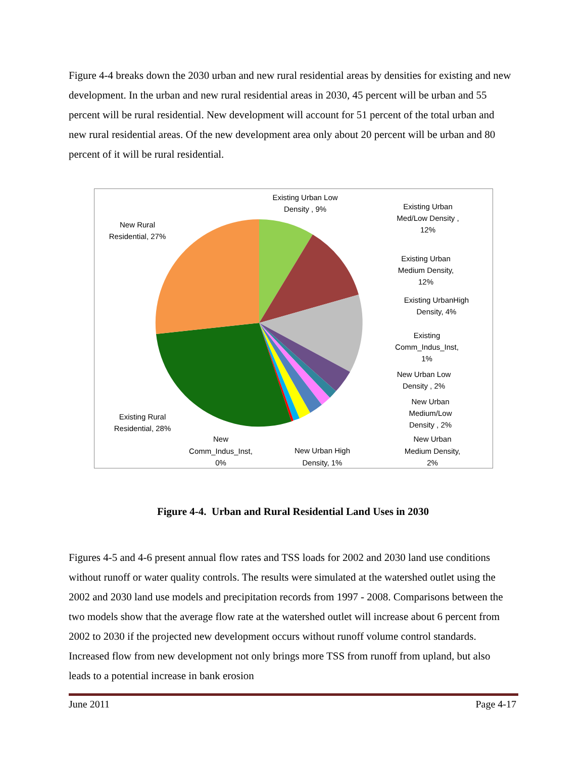Figure 4-4 breaks down the 2030 urban and new rural residential areas by densities for existing and new development. In the urban and new rural residential areas in 2030, 45 percent will be urban and 55 percent will be rural residential. New development will account for 51 percent of the total urban and new rural residential areas. Of the new development area only about 20 percent will be urban and 80 percent of it will be rural residential.
Existing Urban Low
Density , 9%
Existing Urban
Med/Low Density ,
12%
Existing Urban
Medium Density,
12%
Existing UrbanHigh
Density, 4%
Existing
Comm_Indus_Inst,
1%
New Urban Low
Density , 2%
New Urban
Medium/Low
Density , 2%
New Urban
Medium Density,
2%
New Urban High
Density, 1%
New
Comm_Indus_Inst,
0%
Existing Rural
Residential, 28%
New Rural
Residential, 27%
Figure 4-4. Urban and Rural Residential Land Uses in 2030
Figures 4-5 and 4-6 present annual flow rates and TSS loads for 2002 and 2030 land use conditions without runoff or water quality controls. The results were simulated at the watershed outlet using the 2002 and 2030 land use models and precipitation records from 1997 - 2008. Comparisons between the two models show that the average flow rate at the watershed outlet will increase about 6 percent from 2002 to 2030 if the projected new development occurs without runoff volume control standards. Increased flow from new development not only brings more TSS from runoff from upland, but also leads to a potential increase in bank erosion
June 2011 Page 4-17